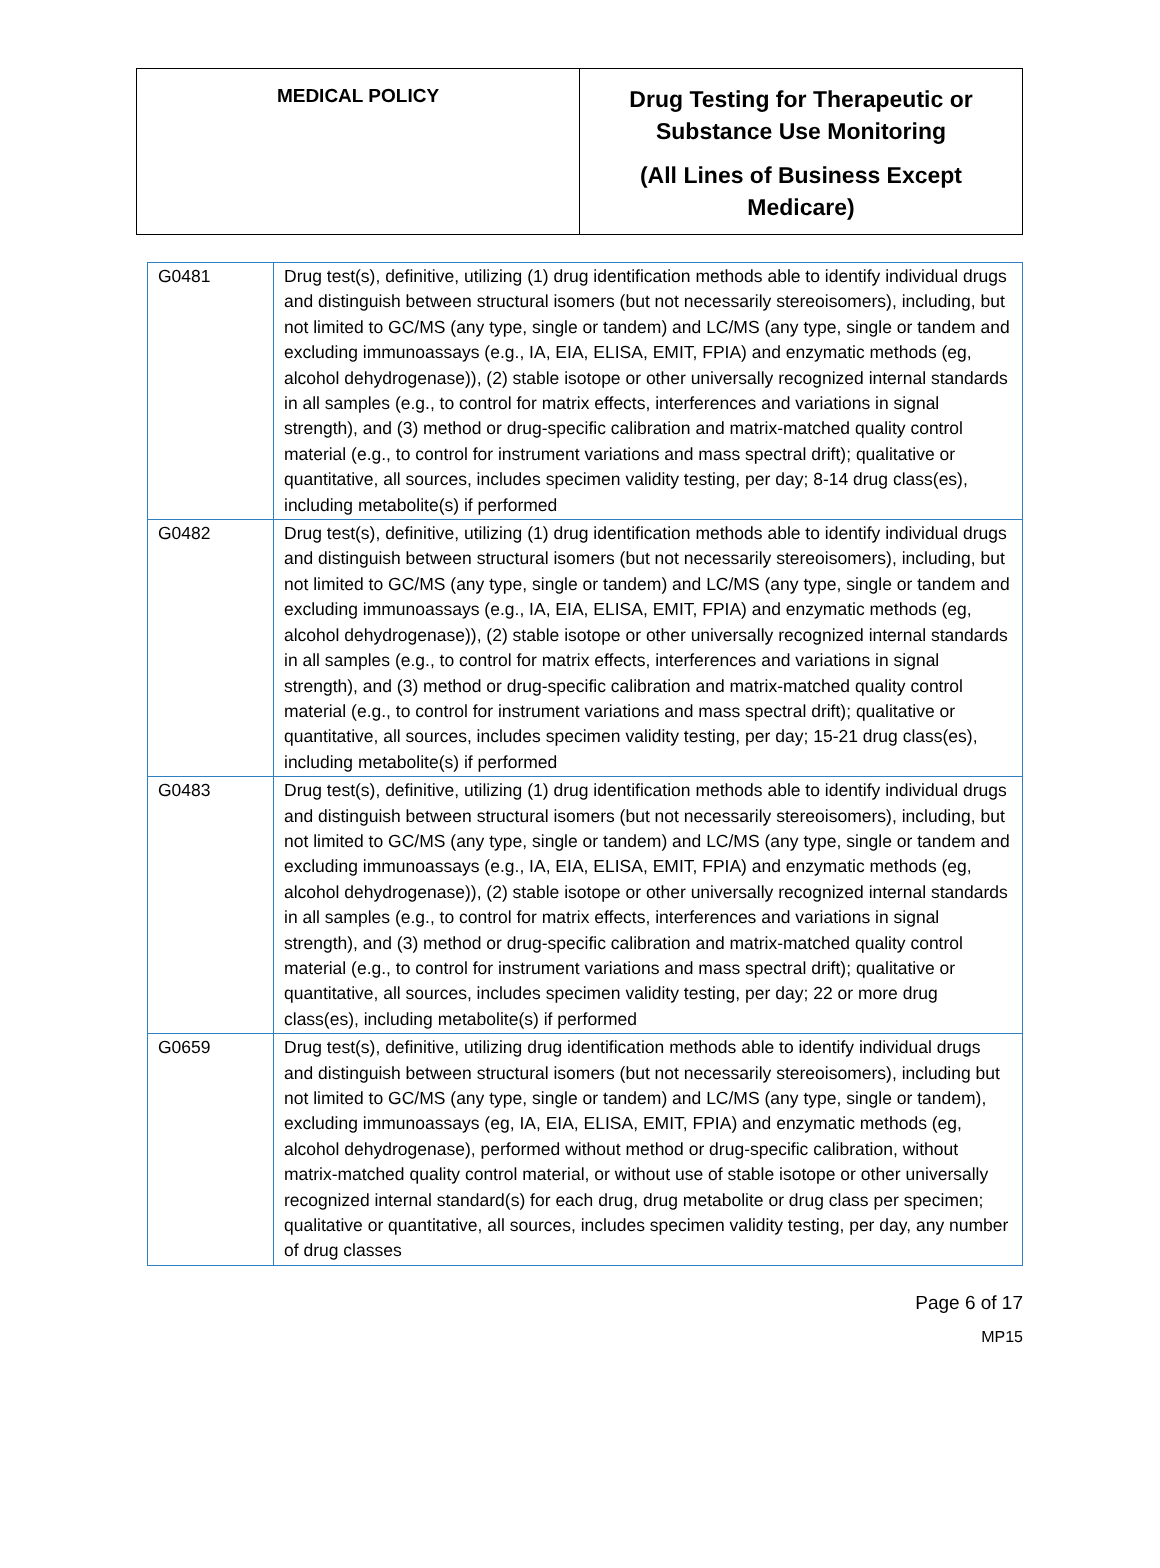| MEDICAL POLICY | Drug Testing for Therapeutic or Substance Use Monitoring (All Lines of Business Except Medicare) |
| G0481 | Drug test(s), definitive, utilizing (1) drug identification methods able to identify individual drugs and distinguish between structural isomers (but not necessarily stereoisomers), including, but not limited to GC/MS (any type, single or tandem) and LC/MS (any type, single or tandem and excluding immunoassays (e.g., IA, EIA, ELISA, EMIT, FPIA) and enzymatic methods (eg, alcohol dehydrogenase)), (2) stable isotope or other universally recognized internal standards in all samples (e.g., to control for matrix effects, interferences and variations in signal strength), and (3) method or drug-specific calibration and matrix-matched quality control material (e.g., to control for instrument variations and mass spectral drift); qualitative or quantitative, all sources, includes specimen validity testing, per day; 8-14 drug class(es), including metabolite(s) if performed |
| G0482 | Drug test(s), definitive, utilizing (1) drug identification methods able to identify individual drugs and distinguish between structural isomers (but not necessarily stereoisomers), including, but not limited to GC/MS (any type, single or tandem) and LC/MS (any type, single or tandem and excluding immunoassays (e.g., IA, EIA, ELISA, EMIT, FPIA) and enzymatic methods (eg, alcohol dehydrogenase)), (2) stable isotope or other universally recognized internal standards in all samples (e.g., to control for matrix effects, interferences and variations in signal strength), and (3) method or drug-specific calibration and matrix-matched quality control material (e.g., to control for instrument variations and mass spectral drift); qualitative or quantitative, all sources, includes specimen validity testing, per day; 15-21 drug class(es), including metabolite(s) if performed |
| G0483 | Drug test(s), definitive, utilizing (1) drug identification methods able to identify individual drugs and distinguish between structural isomers (but not necessarily stereoisomers), including, but not limited to GC/MS (any type, single or tandem) and LC/MS (any type, single or tandem and excluding immunoassays (e.g., IA, EIA, ELISA, EMIT, FPIA) and enzymatic methods (eg, alcohol dehydrogenase)), (2) stable isotope or other universally recognized internal standards in all samples (e.g., to control for matrix effects, interferences and variations in signal strength), and (3) method or drug-specific calibration and matrix-matched quality control material (e.g., to control for instrument variations and mass spectral drift); qualitative or quantitative, all sources, includes specimen validity testing, per day; 22 or more drug class(es), including metabolite(s) if performed |
| G0659 | Drug test(s), definitive, utilizing drug identification methods able to identify individual drugs and distinguish between structural isomers (but not necessarily stereoisomers), including but not limited to GC/MS (any type, single or tandem) and LC/MS (any type, single or tandem), excluding immunoassays (eg, IA, EIA, ELISA, EMIT, FPIA) and enzymatic methods (eg, alcohol dehydrogenase), performed without method or drug-specific calibration, without matrix-matched quality control material, or without use of stable isotope or other universally recognized internal standard(s) for each drug, drug metabolite or drug class per specimen; qualitative or quantitative, all sources, includes specimen validity testing, per day, any number of drug classes |
Page 6 of 17
MP15